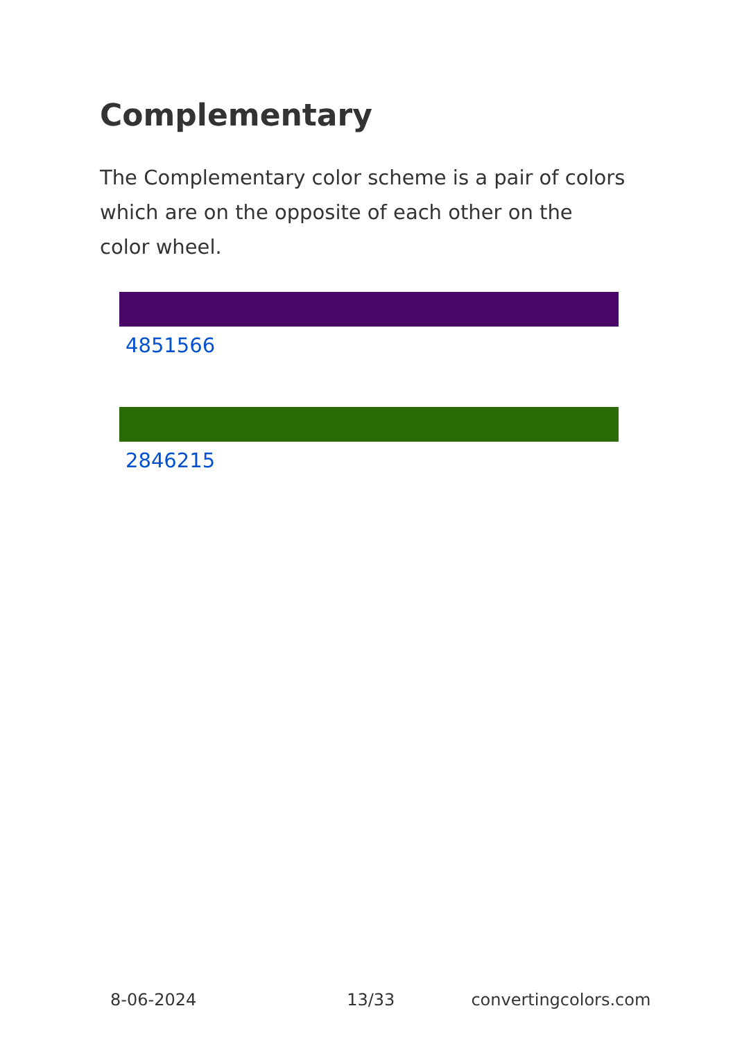Complementary
The Complementary color scheme is a pair of colors which are on the opposite of each other on the color wheel.
4851566
2846215
8-06-2024 13/33 convertingcolors.com